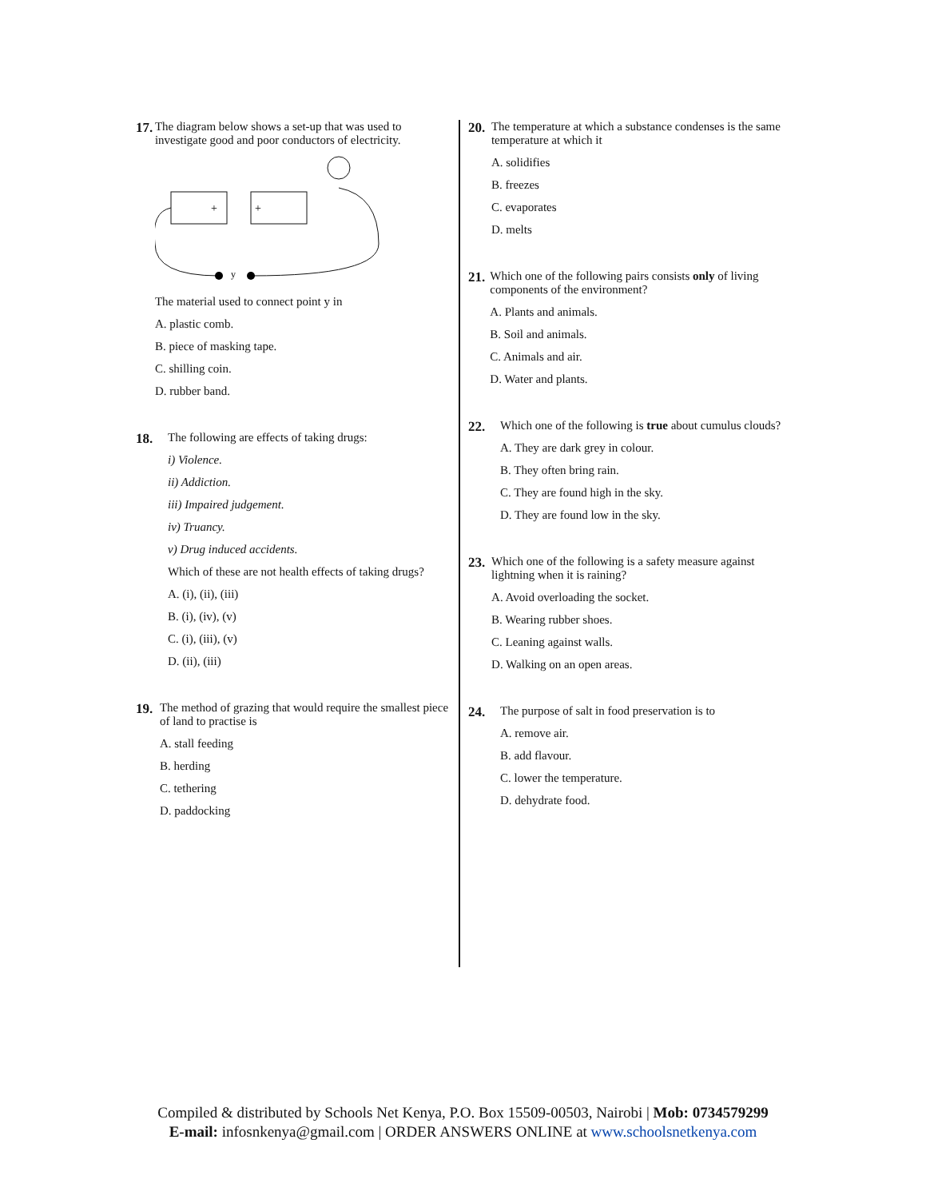17. The diagram below shows a set-up that was used to investigate good and poor conductors of electricity.
+
+
y
The material used to connect point y in
A. plastic comb.
B. piece of masking tape.
C. shilling coin.
D. rubber band.
18. The following are effects of taking drugs:
i) Violence.
ii) Addiction.
iii) Impaired judgement.
iv) Truancy.
v) Drug induced accidents.
Which of these are not health effects of taking drugs?
A. (i), (ii), (iii)
B. (i), (iv), (v)
C. (i), (iii), (v)
D. (ii), (iii)
19. The method of grazing that would require the smallest piece of land to practise is
A. stall feeding
B. herding
C. tethering
D. paddocking
20. The temperature at which a substance condenses is the same temperature at which it
A. solidifies
B. freezes
C. evaporates
D. melts
21. Which one of the following pairs consists only of living components of the environment?
A. Plants and animals.
B. Soil and animals.
C. Animals and air.
D. Water and plants.
22. Which one of the following is true about cumulus clouds?
A. They are dark grey in colour.
B. They often bring rain.
C. They are found high in the sky.
D. They are found low in the sky.
23. Which one of the following is a safety measure against lightning when it is raining?
A. Avoid overloading the socket.
B. Wearing rubber shoes.
C. Leaning against walls.
D. Walking on an open areas.
24. The purpose of salt in food preservation is to
A. remove air.
B. add flavour.
C. lower the temperature.
D. dehydrate food.
Compiled & distributed by Schools Net Kenya, P.O. Box 15509-00503, Nairobi | Mob: 0734579299
E-mail: infosnkenya@gmail.com | ORDER ANSWERS ONLINE at www.schoolsnetkenya.com